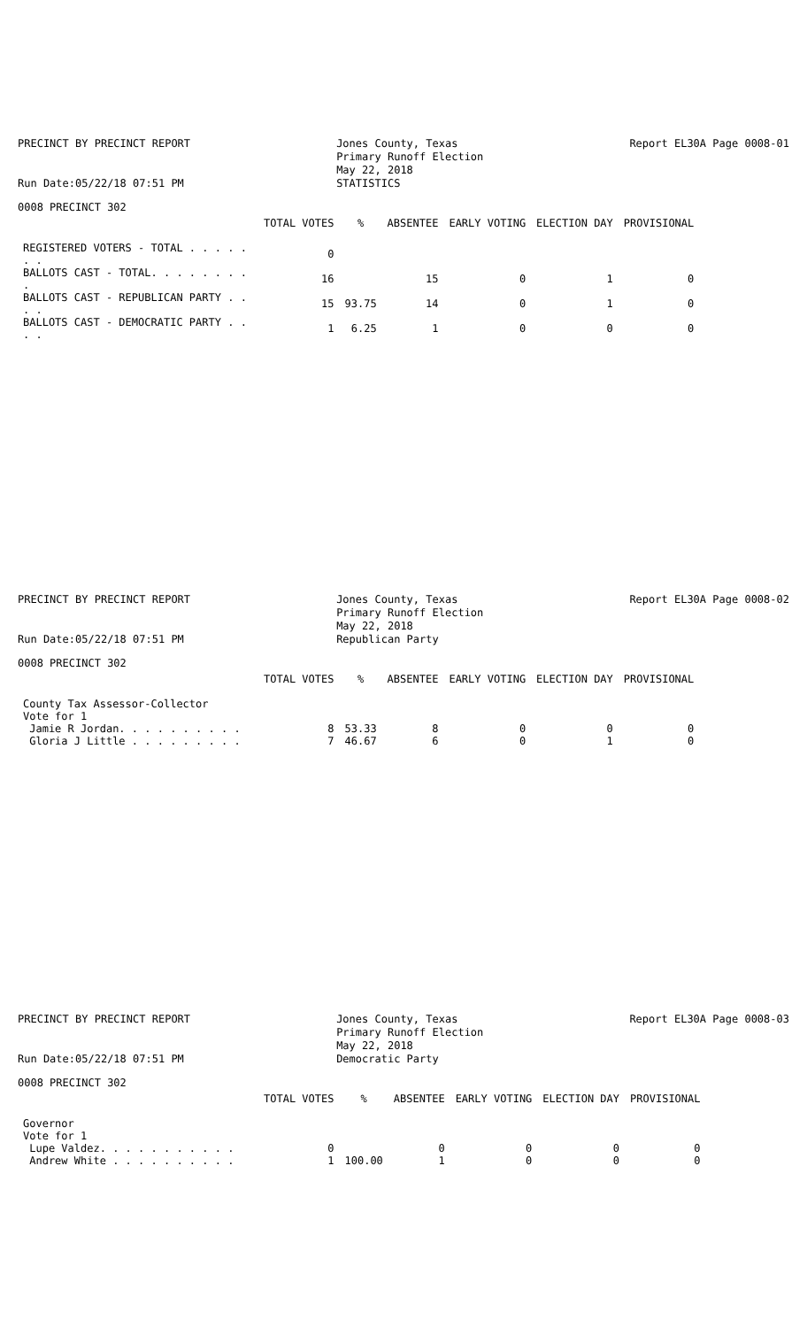PRECINCT BY PRECINCT REPORT
Run Date:05/22/18 07:51 PM
Jones County, Texas
Primary Runoff Election
May 22, 2018
STATISTICS
Report EL30A Page 0008-01
0008 PRECINCT 302
| | TOTAL VOTES | % | ABSENTEE | EARLY VOTING | ELECTION DAY | PROVISIONAL |
| --- | --- | --- | --- | --- | --- | --- |
| REGISTERED VOTERS - TOTAL . . . . . . . | 0 | | | | | |
| BALLOTS CAST - TOTAL. . . . . . . . . | 16 | | 15 | 0 | 1 | 0 |
| BALLOTS CAST - REPUBLICAN PARTY . . . . | 15 | 93.75 | 14 | 0 | 1 | 0 |
| BALLOTS CAST - DEMOCRATIC PARTY . . . . | 1 | 6.25 | 1 | 0 | 0 | 0 |
PRECINCT BY PRECINCT REPORT
Run Date:05/22/18 07:51 PM
Jones County, Texas
Primary Runoff Election
May 22, 2018
Republican Party
Report EL30A Page 0008-02
0008 PRECINCT 302
| | TOTAL VOTES | % | ABSENTEE | EARLY VOTING | ELECTION DAY | PROVISIONAL |
| --- | --- | --- | --- | --- | --- | --- |
| County Tax Assessor-Collector | | | | | | |
| Vote for 1 | | | | | | |
| Jamie R Jordan. . . . . . . . . . | 8 | 53.33 | 8 | 0 | 0 | 0 |
| Gloria J Little . . . . . . . . . | 7 | 46.67 | 6 | 0 | 1 | 0 |
PRECINCT BY PRECINCT REPORT
Run Date:05/22/18 07:51 PM
Jones County, Texas
Primary Runoff Election
May 22, 2018
Democratic Party
Report EL30A Page 0008-03
0008 PRECINCT 302
| | TOTAL VOTES | % | ABSENTEE | EARLY VOTING | ELECTION DAY | PROVISIONAL |
| --- | --- | --- | --- | --- | --- | --- |
| Governor | | | | | | |
| Vote for 1 | | | | | | |
| Lupe Valdez. . . . . . . . . . . | 0 | | 0 | 0 | 0 | 0 |
| Andrew White . . . . . . . . . . | 1 | 100.00 | 1 | 0 | 0 | 0 |